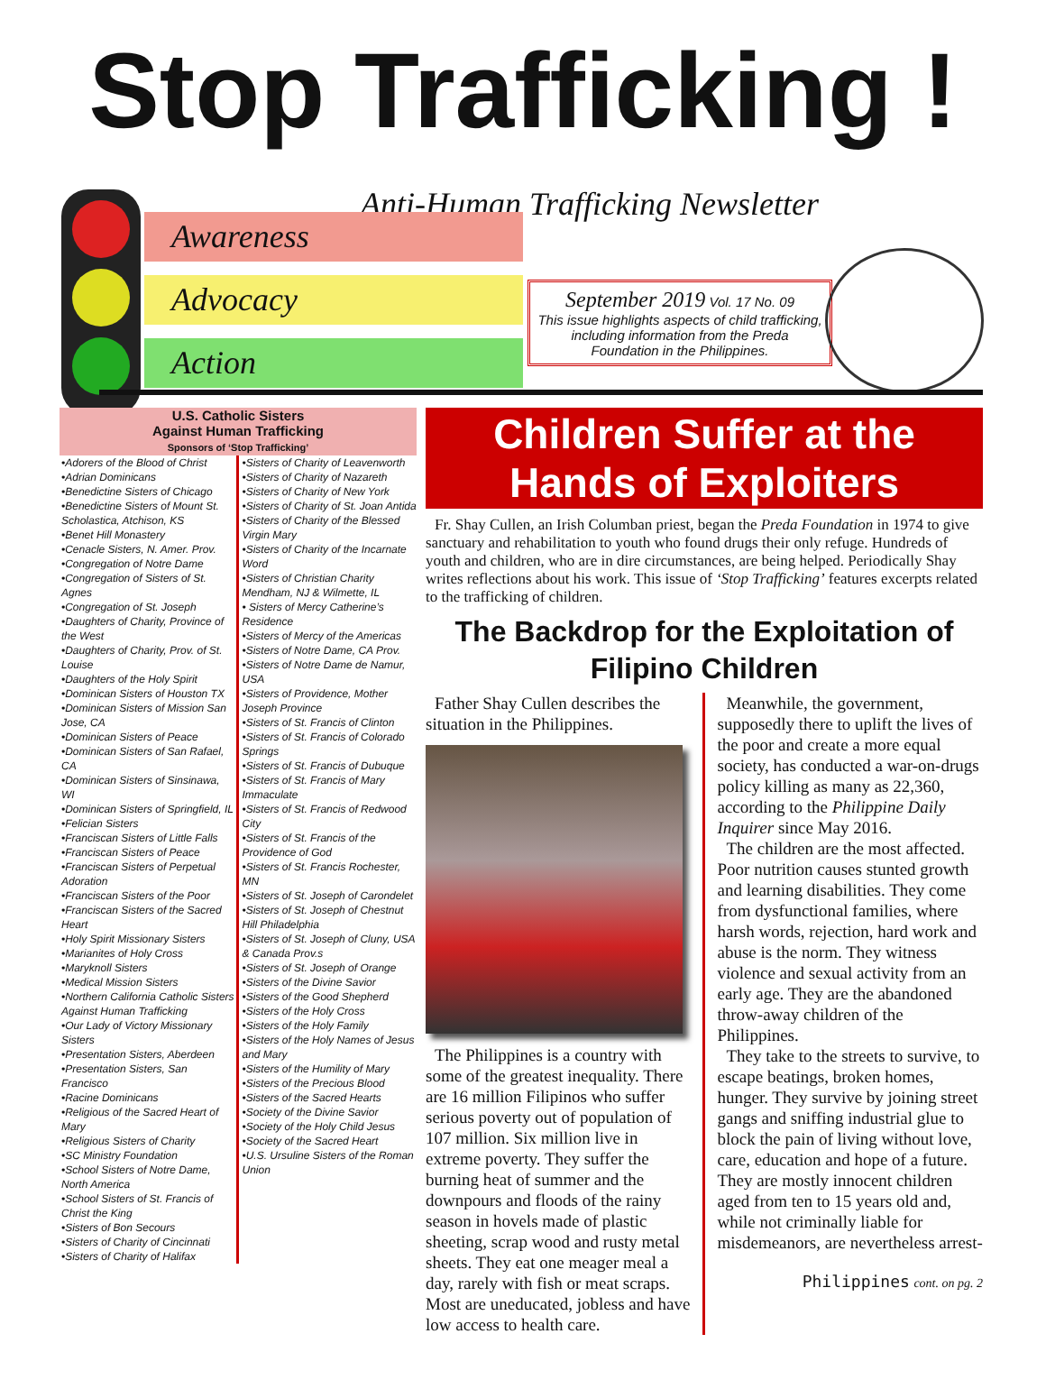Stop Trafficking !
Anti-Human Trafficking Newsletter
Awareness
Advocacy
Action
September 2019 Vol. 17 No. 09
This issue highlights aspects of child trafficking, including information from the Preda Foundation in the Philippines.
U.S. Catholic Sisters
Against Human Trafficking
Sponsors of ‘Stop Trafficking’
•Adorers of the Blood of Christ
•Adrian Dominicans
•Benedictine Sisters of Chicago
•Benedictine Sisters of Mount St. Scholastica, Atchison, KS
•Benet Hill Monastery
•Cenacle Sisters, N. Amer. Prov.
•Congregation of Notre Dame
•Congregation of Sisters of St. Agnes
•Congregation of St. Joseph
•Daughters of Charity, Province of the West
•Daughters of Charity, Prov. of St. Louise
•Daughters of the Holy Spirit
•Dominican Sisters of Houston TX
•Dominican Sisters of Mission San Jose, CA
•Dominican Sisters of Peace
•Dominican Sisters of San Rafael, CA
•Dominican Sisters of Sinsinawa, WI
•Dominican Sisters of Springfield, IL
•Felician Sisters
•Franciscan Sisters of Little Falls
•Franciscan Sisters of Peace
•Franciscan Sisters of Perpetual Adoration
•Franciscan Sisters of the Poor
•Franciscan Sisters of the Sacred Heart
•Holy Spirit Missionary Sisters
•Marianites of Holy Cross
•Maryknoll Sisters
•Medical Mission Sisters
•Northern California Catholic Sisters Against Human Trafficking
•Our Lady of Victory Missionary Sisters
•Presentation Sisters, Aberdeen
•Presentation Sisters, San Francisco
•Racine Dominicans
•Religious of the Sacred Heart of Mary
•Religious Sisters of Charity
•SC Ministry Foundation
•School Sisters of Notre Dame, North America
•School Sisters of St. Francis of Christ the King
•Sisters of Bon Secours
•Sisters of Charity of Cincinnati
•Sisters of Charity of Halifax
•Sisters of Charity of Leavenworth
•Sisters of Charity of Nazareth
•Sisters of Charity of New York
•Sisters of Charity of St. Joan Antida
•Sisters of Charity of the Blessed Virgin Mary
•Sisters of Charity of the Incarnate Word
•Sisters of Christian Charity Mendham, NJ & Wilmette, IL
• Sisters of Mercy Catherine’s Residence
•Sisters of Mercy of the Americas
•Sisters of Notre Dame, CA Prov.
•Sisters of Notre Dame de Namur, USA
•Sisters of Providence, Mother Joseph Province
•Sisters of St. Francis of Clinton
•Sisters of St. Francis of Colorado Springs
•Sisters of St. Francis of Dubuque
•Sisters of St. Francis of Mary Immaculate
•Sisters of St. Francis of Redwood City
•Sisters of St. Francis of the Providence of God
•Sisters of St. Francis Rochester, MN
•Sisters of St. Joseph of Carondelet
•Sisters of St. Joseph of Chestnut Hill Philadelphia
•Sisters of St. Joseph of Cluny, USA & Canada Prov.s
•Sisters of St. Joseph of Orange
•Sisters of the Divine Savior
•Sisters of the Good Shepherd
•Sisters of the Holy Cross
•Sisters of the Holy Family
•Sisters of the Holy Names of Jesus and Mary
•Sisters of the Humility of Mary
•Sisters of the Precious Blood
•Sisters of the Sacred Hearts
•Society of the Divine Savior
•Society of the Holy Child Jesus
•Society of the Sacred Heart
•U.S. Ursuline Sisters of the Roman Union
Children Suffer at the Hands of Exploiters
Fr. Shay Cullen, an Irish Columban priest, began the Preda Foundation in 1974 to give sanctuary and rehabilitation to youth who found drugs their only refuge. Hundreds of youth and children, who are in dire circumstances, are being helped. Periodically Shay writes reflections about his work. This issue of ‘Stop Trafficking’ features excerpts related to the trafficking of children.
The Backdrop for the Exploitation of Filipino Children
Father Shay Cullen describes the situation in the Philippines.
The Philippines is a country with some of the greatest inequality. There are 16 million Filipinos who suffer serious poverty out of population of 107 million. Six million live in extreme poverty. They suffer the burning heat of summer and the downpours and floods of the rainy season in hovels made of plastic sheeting, scrap wood and rusty metal sheets. They eat one meager meal a day, rarely with fish or meat scraps. Most are uneducated, jobless and have low access to health care.
Meanwhile, the government, supposedly there to uplift the lives of the poor and create a more equal society, has conducted a war-on-drugs policy killing as many as 22,360, according to the Philippine Daily Inquirer since May 2016.
The children are the most affected. Poor nutrition causes stunted growth and learning disabilities. They come from dysfunctional families, where harsh words, rejection, hard work and abuse is the norm. They witness violence and sexual activity from an early age. They are the abandoned throw-away children of the Philippines.
They take to the streets to survive, to escape beatings, broken homes, hunger. They survive by joining street gangs and sniffing industrial glue to block the pain of living without love, care, education and hope of a future. They are mostly innocent children aged from ten to 15 years old and, while not criminally liable for misdemeanors, are nevertheless arrest-
Philippines cont. on pg. 2